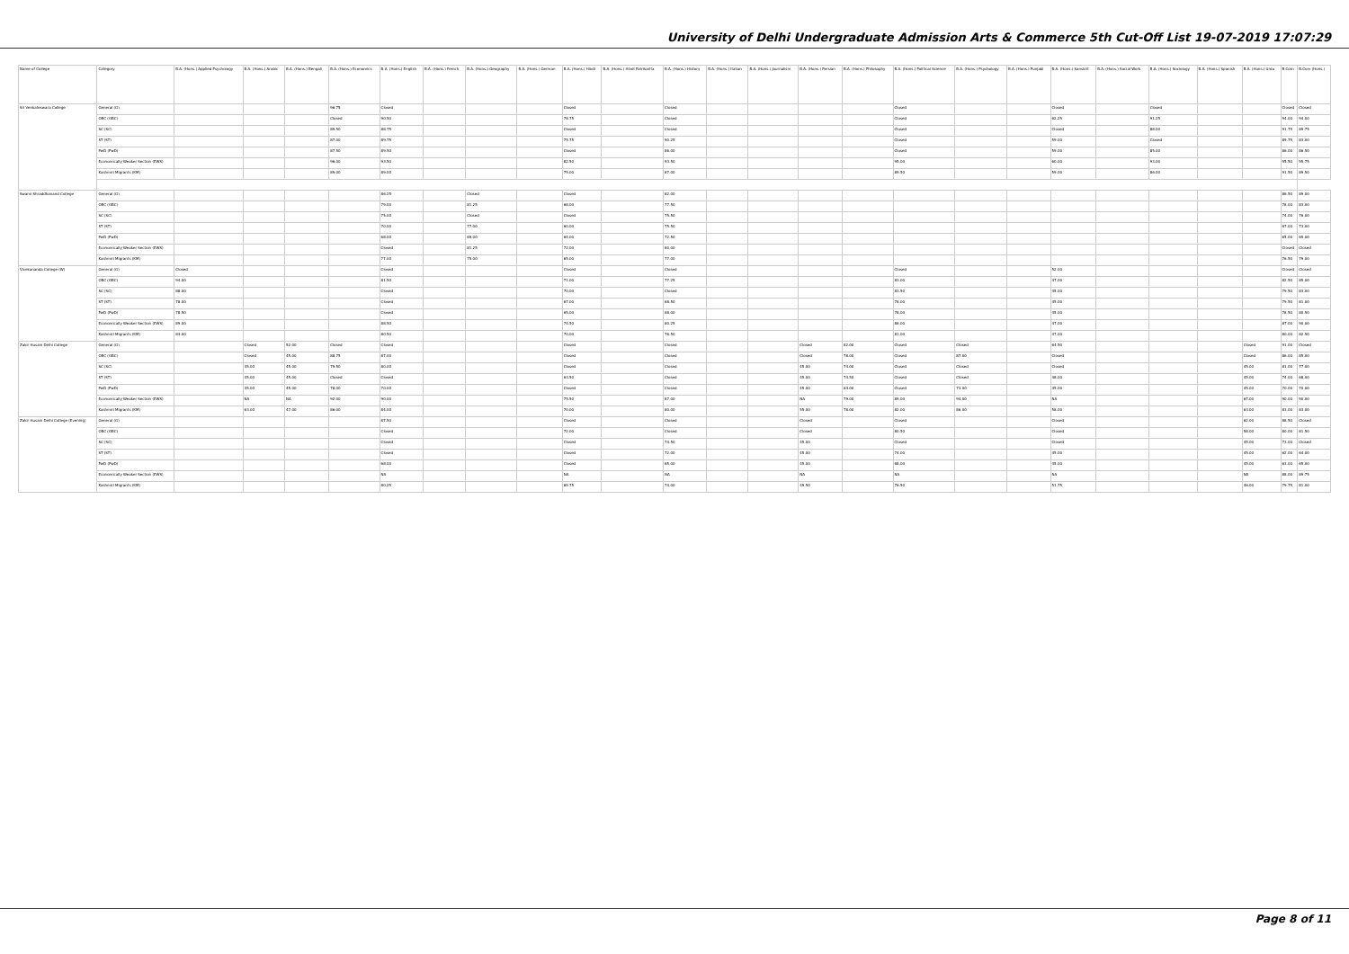University of Delhi Undergraduate Admission Arts & Commerce 5th Cut-Off List 19-07-2019 17:07:29
| Name of College | Category | B.A. (Hons.) Applied Psychology | B.A. (Hons.) Arabic | B.A. (Hons.) Bengali | B.A. (Hons.) Economics | B.A. (Hons.) English | B.A. (Hons.) French | B.A. (Hons.) Geography | B.A. (Hons.) German | B.A. (Hons.) Hindi | B.A. (Hons.) Hindi Patrikarita | B.A. (Hons.) History | B.A. (Hons.) Italian | B.A. (Hons.) Journalism | B.A. (Hons.) Persian | B.A. (Hons.) Philosophy | B.A. (Hons.) Political Science | B.A. (Hons.) Psychology | B.A. (Hons.) Punjabi | B.A. (Hons.) Sanskrit | B.A. (Hons.) Social Work | B.A. (Hons.) Sociology | B.A. (Hons.) Spanish | B.A. (Hons.) Urdu | B.Com | B.Com (Hons.) |
| --- | --- | --- | --- | --- | --- | --- | --- | --- | --- | --- | --- | --- | --- | --- | --- | --- | --- | --- | --- | --- | --- | --- | --- | --- | --- | --- |
| Sri Venkateswara College | General (G) | | | | 96.75 | Closed | | | | Closed | | Closed | | | | | Closed | | | Closed | | Closed | | | Closed | Closed |
| | OBC (OBC) | | | | Closed | 90.50 | | | | 78.75 | | Closed | | | | | Closed | | | 62.25 | | 91.25 | | | 94.00 | 94.00 |
| | SC (SC) | | | | 89.50 | 88.75 | | | | Closed | | Closed | | | | | Closed | | | Closed | | 88.00 | | | 91.75 | 89.75 |
| | ST (ST) | | | | 87.00 | 89.75 | | | | 75.75 | | 90.25 | | | | | Closed | | | 59.00 | | Closed | | | 89.75 | 83.00 |
| | PwD (PwD) | | | | 87.50 | 89.50 | | | | Closed | | 86.00 | | | | | Closed | | | 59.00 | | 85.00 | | | 86.00 | 86.50 |
| | Economically Weaker Section (EWS) | | | | 96.00 | 93.50 | | | | 82.50 | | 93.50 | | | | | 95.00 | | | 60.00 | | 93.00 | | | 95.50 | 95.75 |
| | Kashmiri Migrants (KM) | | | | 89.00 | 89.00 | | | | 75.00 | | 87.00 | | | | | 89.50 | | | 59.00 | | 86.00 | | | 91.50 | 89.50 |
| Swami Shraddhanand College | General (G) | | | | | 86.25 | | Closed | | Closed | | 82.00 | | | | | | | | | | | | | 86.50 | 89.00 |
| | OBC (OBC) | | | | | 79.00 | | 81.25 | | 68.00 | | 77.50 | | | | | | | | | | | | | 78.00 | 83.00 |
| | SC (SC) | | | | | 75.00 | | Closed | | Closed | | 75.50 | | | | | | | | | | | | | 74.00 | 76.00 |
| | ST (ST) | | | | | 70.00 | | 77.00 | | 60.00 | | 75.50 | | | | | | | | | | | | | 67.00 | 73.00 |
| | PwD (PwD) | | | | | 68.00 | | 69.00 | | 64.00 | | 72.50 | | | | | | | | | | | | | 65.00 | 65.00 |
| | Economically Weaker Section (EWS) | | | | | Closed | | 81.25 | | 72.00 | | 80.00 | | | | | | | | | | | | | Closed | Closed |
| | Kashmiri Migrants (KM) | | | | | 77.00 | | 75.00 | | 65.00 | | 77.00 | | | | | | | | | | | | | 76.50 | 79.00 |
| Vivekananda College (W) | General (G) | Closed | | | | Closed | | | | Closed | | Closed | | | | | Closed | | | 52.00 | | | | | Closed | Closed |
| | OBC (OBC) | 94.00 | | | | 81.50 | | | | 71.00 | | 77.25 | | | | | 83.00 | | | 47.00 | | | | | 82.50 | 85.00 |
| | SC (SC) | 88.00 | | | | Closed | | | | 70.00 | | Closed | | | | | 83.50 | | | 45.00 | | | | | 79.50 | 83.00 |
| | ST (ST) | 78.00 | | | | Closed | | | | 67.00 | | 68.50 | | | | | 78.00 | | | 45.00 | | | | | 79.50 | 81.00 |
| | PwD (PwD) | 78.50 | | | | Closed | | | | 65.00 | | 68.00 | | | | | 78.00 | | | 45.00 | | | | | 78.50 | 80.50 |
| | Economically Weaker Section (EWS) | 89.00 | | | | 88.50 | | | | 74.50 | | 80.25 | | | | | 86.00 | | | 47.00 | | | | | 87.00 | 90.00 |
| | Kashmiri Migrants (KM) | 84.00 | | | | 80.50 | | | | 70.00 | | 76.50 | | | | | 81.00 | | | 47.00 | | | | | 80.00 | 82.50 |
| Zakir Husain Delhi College | General (G) | | Closed | 52.00 | Closed | Closed | | | | Closed | | Closed | | | Closed | 82.00 | Closed | Closed | | 64.50 | | | | Closed | 91.00 | Closed |
| | OBC (OBC) | | Closed | 45.00 | 88.75 | 87.00 | | | | Closed | | Closed | | | Closed | 78.00 | Closed | 87.00 | | Closed | | | | Closed | 86.00 | 85.00 |
| | SC (SC) | | 45.00 | 45.00 | 79.50 | 80.00 | | | | Closed | | Closed | | | 45.00 | 74.00 | Closed | Closed | | Closed | | | | 45.00 | 81.00 | 77.00 |
| | ST (ST) | | 45.00 | 45.00 | Closed | Closed | | | | 63.50 | | Closed | | | 45.00 | 74.50 | Closed | Closed | | 48.00 | | | | 45.00 | 74.00 | 68.00 |
| | PwD (PwD) | | 45.00 | 45.00 | 78.00 | 70.00 | | | | Closed | | Closed | | | 45.00 | 64.00 | Closed | 73.00 | | 45.00 | | | | 45.00 | 70.00 | 70.00 |
| | Economically Weaker Section (EWS) | | NA | NA | 92.00 | 90.00 | | | | 75.50 | | 87.00 | | | NA | 79.00 | 89.00 | 94.00 | | NA | | | | 67.00 | 90.00 | 90.00 |
| | Kashmiri Migrants (KM) | | 63.00 | 47.00 | 86.00 | 84.00 | | | | 70.00 | | 80.00 | | | 55.00 | 78.00 | 82.00 | 86.00 | | 58.00 | | | | 63.00 | 83.00 | 83.00 |
| Zakir Husain Delhi College (Evening) | General (G) | | | | | 87.50 | | | | Closed | | Closed | | | Closed | | Closed | | | Closed | | | | 62.00 | 88.50 | Closed |
| | OBC (OBC) | | | | | Closed | | | | 72.00 | | Closed | | | Closed | | 80.50 | | | Closed | | | | 58.00 | 80.00 | 81.50 |
| | SC (SC) | | | | | Closed | | | | Closed | | 74.50 | | | 45.00 | | Closed | | | Closed | | | | 45.00 | 73.00 | Closed |
| | ST (ST) | | | | | Closed | | | | Closed | | 72.00 | | | 45.00 | | 74.00 | | | 45.00 | | | | 45.00 | 62.00 | 64.00 |
| | PwD (PwD) | | | | | 68.00 | | | | Closed | | 65.00 | | | 45.00 | | 68.00 | | | 45.00 | | | | 45.00 | 63.00 | 65.00 |
| | Economically Weaker Section (EWS) | | | | | NA | | | | NA | | NA | | | NA | | NA | | | NA | | | | NA | 88.00 | 89.75 |
| | Kashmiri Migrants (KM) | | | | | 80.25 | | | | 69.75 | | 74.00 | | | 49.50 | | 76.50 | | | 51.75 | | | | 46.00 | 79.75 | 81.00 |
Page 8 of 11